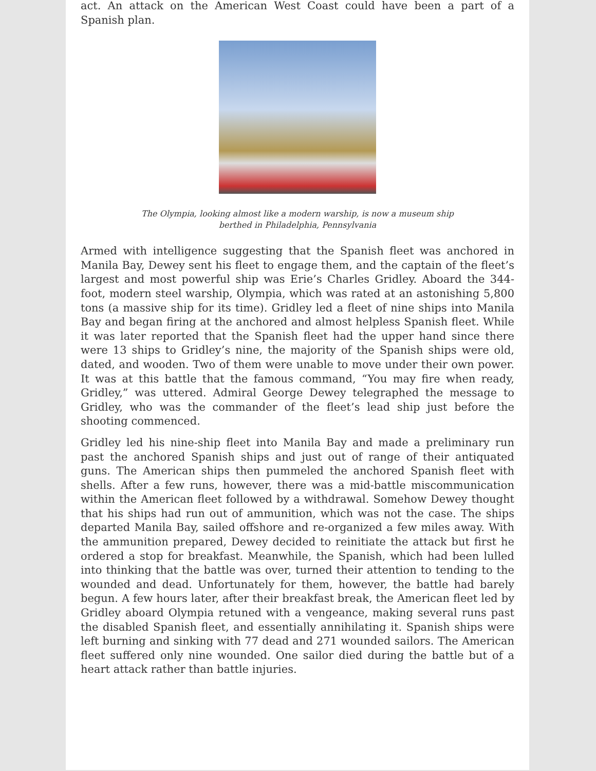act. An attack on the American West Coast could have been a part of a Spanish plan.
The Olympia, looking almost like a modern warship, is now a museum ship
berthed in Philadelphia, Pennsylvania
Armed with intelligence suggesting that the Spanish fleet was anchored in Manila Bay, Dewey sent his fleet to engage them, and the captain of the fleet’s largest and most powerful ship was Erie’s Charles Gridley. Aboard the 344-foot, modern steel warship, Olympia, which was rated at an astonishing 5,800 tons (a massive ship for its time). Gridley led a fleet of nine ships into Manila Bay and began firing at the anchored and almost helpless Spanish fleet. While it was later reported that the Spanish fleet had the upper hand since there were 13 ships to Gridley’s nine, the majority of the Spanish ships were old, dated, and wooden. Two of them were unable to move under their own power. It was at this battle that the famous command, “You may fire when ready, Gridley,” was uttered. Admiral George Dewey telegraphed the message to Gridley, who was the commander of the fleet’s lead ship just before the shooting commenced.
Gridley led his nine-ship fleet into Manila Bay and made a preliminary run past the anchored Spanish ships and just out of range of their antiquated guns. The American ships then pummeled the anchored Spanish fleet with shells. After a few runs, however, there was a mid-battle miscommunication within the American fleet followed by a withdrawal. Somehow Dewey thought that his ships had run out of ammunition, which was not the case. The ships departed Manila Bay, sailed offshore and re-organized a few miles away. With the ammunition prepared, Dewey decided to reinitiate the attack but first he ordered a stop for breakfast. Meanwhile, the Spanish, which had been lulled into thinking that the battle was over, turned their attention to tending to the wounded and dead. Unfortunately for them, however, the battle had barely begun. A few hours later, after their breakfast break, the American fleet led by Gridley aboard Olympia retuned with a vengeance, making several runs past the disabled Spanish fleet, and essentially annihilating it. Spanish ships were left burning and sinking with 77 dead and 271 wounded sailors. The American fleet suffered only nine wounded. One sailor died during the battle but of a heart attack rather than battle injuries.